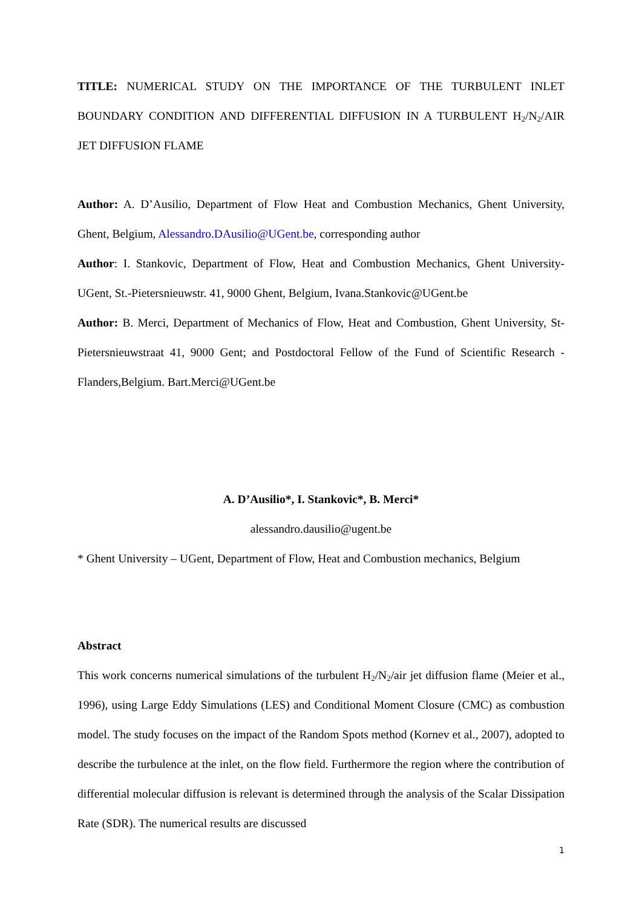TITLE: NUMERICAL STUDY ON THE IMPORTANCE OF THE TURBULENT INLET BOUNDARY CONDITION AND DIFFERENTIAL DIFFUSION IN A TURBULENT H<sub>2</sub>/N<sub>2</sub>/AIR JET DIFFUSION FLAME
Author: A. D’Ausilio, Department of Flow Heat and Combustion Mechanics, Ghent University, Ghent, Belgium, Alessandro.DAusilio@UGent.be, corresponding author
Author: I. Stankovic, Department of Flow, Heat and Combustion Mechanics, Ghent University-UGent, St.-Pietersnieuwstr. 41, 9000 Ghent, Belgium, Ivana.Stankovic@UGent.be
Author: B. Merci, Department of Mechanics of Flow, Heat and Combustion, Ghent University, St-Pietersnieuwstraat 41, 9000 Gent; and Postdoctoral Fellow of the Fund of Scientific Research - Flanders,Belgium. Bart.Merci@UGent.be
A. D’Ausilio*, I. Stankovic*, B. Merci*
alessandro.dausilio@ugent.be
* Ghent University – UGent, Department of Flow, Heat and Combustion mechanics, Belgium
Abstract
This work concerns numerical simulations of the turbulent H<sub>2</sub>/N<sub>2</sub>/air jet diffusion flame (Meier et al., 1996), using Large Eddy Simulations (LES) and Conditional Moment Closure (CMC) as combustion model. The study focuses on the impact of the Random Spots method (Kornev et al., 2007), adopted to describe the turbulence at the inlet, on the flow field. Furthermore the region where the contribution of differential molecular diffusion is relevant is determined through the analysis of the Scalar Dissipation Rate (SDR). The numerical results are discussed
1